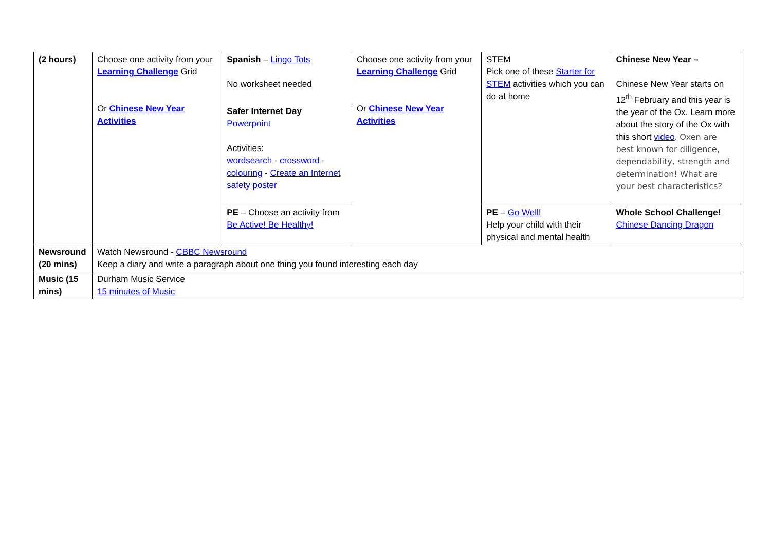| (2 hours) | Choose one activity from your Learning Challenge Grid Or Chinese New Year Activities | Spanish – Lingo Tots No worksheet needed | Choose one activity from your Learning Challenge Grid Or Chinese New Year Activities | STEM Pick one of these Starter for STEM activities which you can do at home | Chinese New Year – Chinese New Year starts on 12<sup>th</sup> February and this year is the year of the Ox. Learn more about the story of the Ox with this short video . Oxen are best known for diligence, dependability, strength and determination! What are your best characteristics? |
| | | Safer Internet Day Powerpoint Activities: wordsearch - crossword - colouring - Create an Internet safety poster | | | |
| | | PE – Choose an activity from Be Active! Be Healthy! | | PE – Go Well! Help your child with their physical and mental health | Whole School Challenge! Chinese Dancing Dragon |
| Newsround (20 mins) | Watch Newsround - CBBC Newsround Keep a diary and write a paragraph about one thing you found interesting each day | | | | |
| Music (15 mins) | Durham Music Service 15 minutes of Music | | | | |